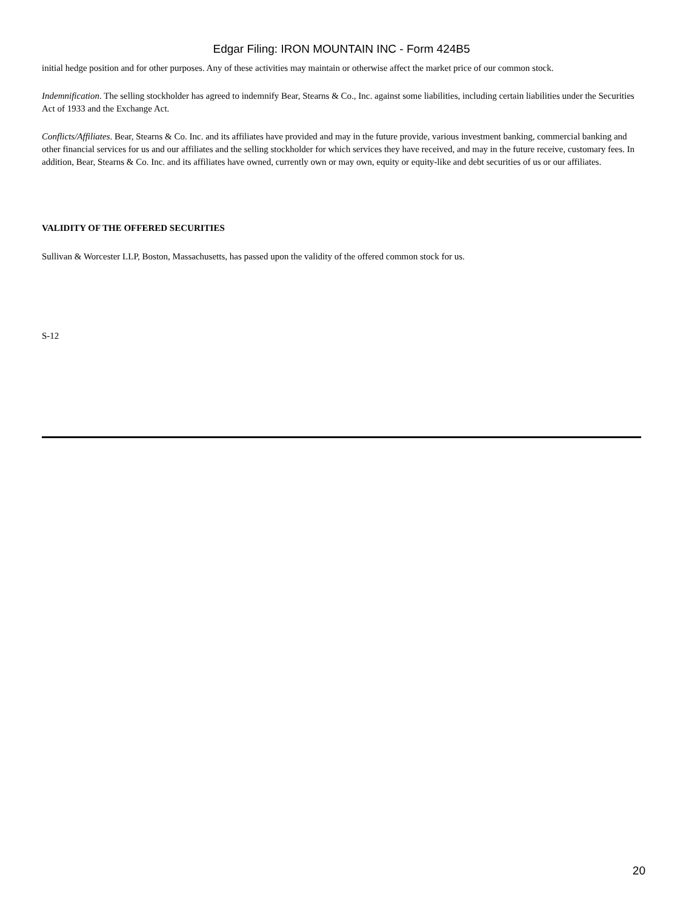Edgar Filing: IRON MOUNTAIN INC - Form 424B5
initial hedge position and for other purposes. Any of these activities may maintain or otherwise affect the market price of our common stock.
Indemnification. The selling stockholder has agreed to indemnify Bear, Stearns & Co., Inc. against some liabilities, including certain liabilities under the Securities Act of 1933 and the Exchange Act.
Conflicts/Affiliates. Bear, Stearns & Co. Inc. and its affiliates have provided and may in the future provide, various investment banking, commercial banking and other financial services for us and our affiliates and the selling stockholder for which services they have received, and may in the future receive, customary fees. In addition, Bear, Stearns & Co. Inc. and its affiliates have owned, currently own or may own, equity or equity-like and debt securities of us or our affiliates.
VALIDITY OF THE OFFERED SECURITIES
Sullivan & Worcester LLP, Boston, Massachusetts, has passed upon the validity of the offered common stock for us.
S-12
20